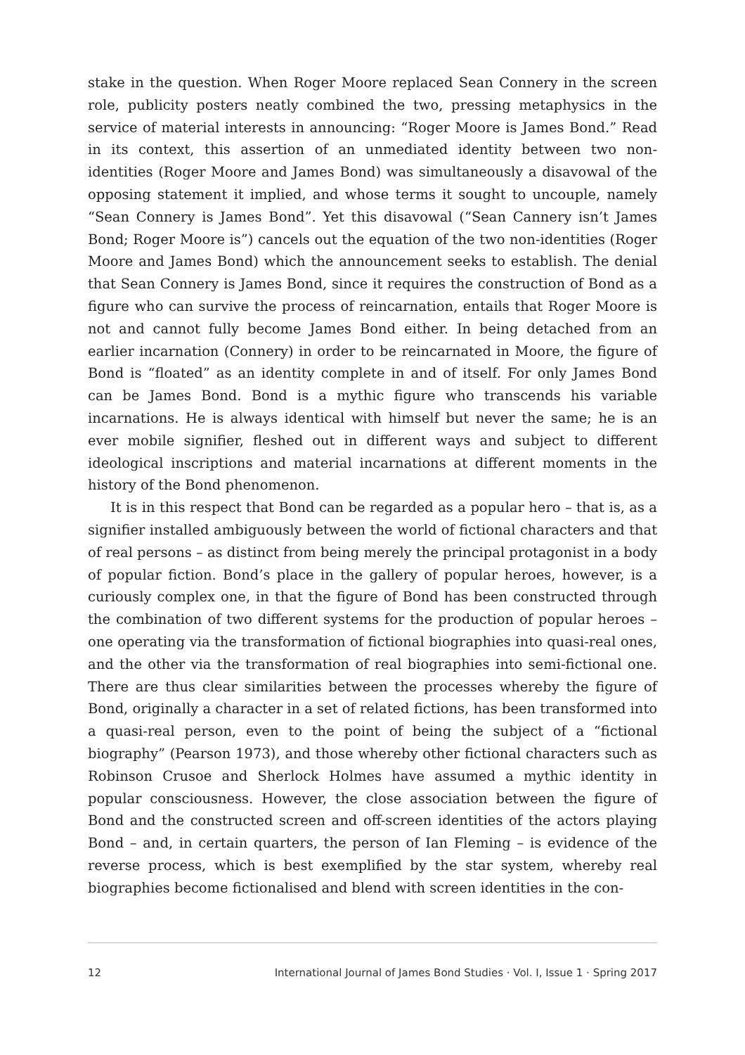stake in the question. When Roger Moore replaced Sean Connery in the screen role, publicity posters neatly combined the two, pressing metaphysics in the service of material interests in announcing: “Roger Moore is James Bond.” Read in its context, this assertion of an unmediated identity between two non-identities (Roger Moore and James Bond) was simultaneously a disavowal of the opposing statement it implied, and whose terms it sought to uncouple, namely “Sean Connery is James Bond”. Yet this disavowal (“Sean Cannery isn’t James Bond; Roger Moore is”) cancels out the equation of the two non-identities (Roger Moore and James Bond) which the announcement seeks to establish. The denial that Sean Connery is James Bond, since it requires the construction of Bond as a figure who can survive the process of reincarnation, entails that Roger Moore is not and cannot fully become James Bond either. In being detached from an earlier incarnation (Connery) in order to be reincarnated in Moore, the figure of Bond is “floated” as an identity complete in and of itself. For only James Bond can be James Bond. Bond is a mythic figure who transcends his variable incarnations. He is always identical with himself but never the same; he is an ever mobile signifier, fleshed out in different ways and subject to different ideological inscriptions and material incarnations at different moments in the history of the Bond phenomenon.
It is in this respect that Bond can be regarded as a popular hero – that is, as a signifier installed ambiguously between the world of fictional characters and that of real persons – as distinct from being merely the principal protagonist in a body of popular fiction. Bond’s place in the gallery of popular heroes, however, is a curiously complex one, in that the figure of Bond has been constructed through the combination of two different systems for the production of popular heroes – one operating via the transformation of fictional biographies into quasi-real ones, and the other via the transformation of real biographies into semi-fictional one. There are thus clear similarities between the processes whereby the figure of Bond, originally a character in a set of related fictions, has been transformed into a quasi-real person, even to the point of being the subject of a “fictional biography” (Pearson 1973), and those whereby other fictional characters such as Robinson Crusoe and Sherlock Holmes have assumed a mythic identity in popular consciousness. However, the close association between the figure of Bond and the constructed screen and off-screen identities of the actors playing Bond – and, in certain quarters, the person of Ian Fleming – is evidence of the reverse process, which is best exemplified by the star system, whereby real biographies become fictionalised and blend with screen identities in the con-
12 International Journal of James Bond Studies · Vol. I, Issue 1 · Spring 2017